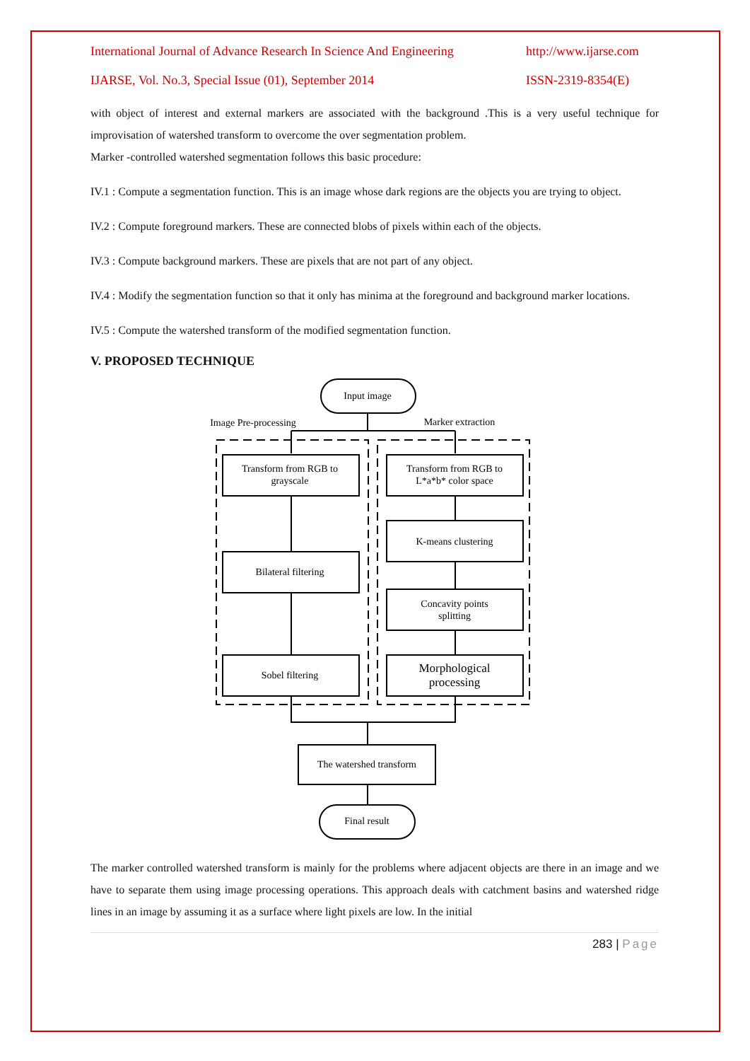International Journal of Advance Research In Science And Engineering http://www.ijarse.com
IJARSE, Vol. No.3, Special Issue (01), September 2014 ISSN-2319-8354(E)
with object of interest and external markers are associated with the background .This is a very useful technique for improvisation of watershed transform to overcome the over segmentation problem.
Marker -controlled watershed segmentation follows this basic procedure:
IV.1 : Compute a segmentation function. This is an image whose dark regions are the objects you are trying to object.
IV.2 : Compute foreground markers. These are connected blobs of pixels within each of the objects.
IV.3 : Compute background markers. These are pixels that are not part of any object.
IV.4 : Modify the segmentation function so that it only has minima at the foreground and background marker locations.
IV.5 : Compute the watershed transform of the modified segmentation function.
V. PROPOSED TECHNIQUE
Input image
Image Pre-processing
Marker extraction
Transform from RGB to
grayscale
Bilateral filtering
Sobel filtering
Transform from RGB to
L*a*b* color space
K-means clustering
Concavity points
splitting
Morphological
processing
The watershed transform
Final result
The marker controlled watershed transform is mainly for the problems where adjacent objects are there in an image and we have to separate them using image processing operations. This approach deals with catchment basins and watershed ridge lines in an image by assuming it as a surface where light pixels are low. In the initial
283 | Page